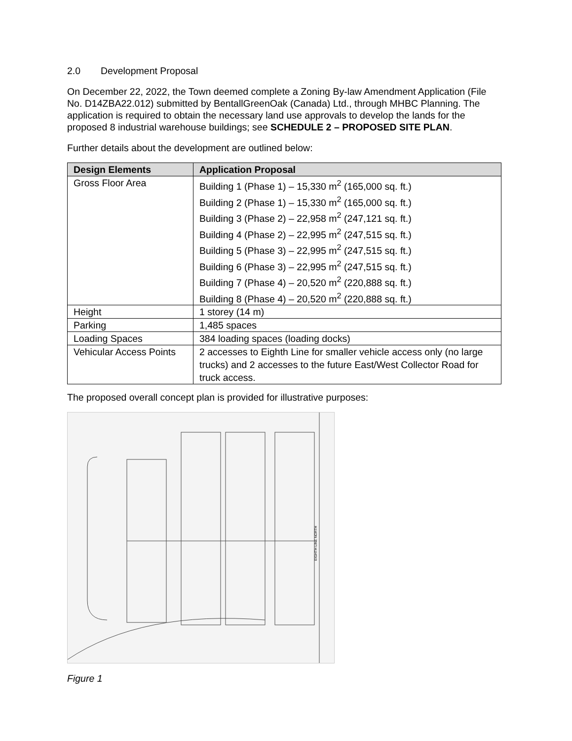2.0 Development Proposal
On December 22, 2022, the Town deemed complete a Zoning By-law Amendment Application (File No. D14ZBA22.012) submitted by BentallGreenOak (Canada) Ltd., through MHBC Planning. The application is required to obtain the necessary land use approvals to develop the lands for the proposed 8 industrial warehouse buildings; see SCHEDULE 2 – PROPOSED SITE PLAN.
Further details about the development are outlined below:
| Design Elements | Application Proposal |
| --- | --- |
| Gross Floor Area | Building 1 (Phase 1) – 15,330 m<sup>2</sup> (165,000 sq. ft.) Building 2 (Phase 1) – 15,330 m<sup>2</sup> (165,000 sq. ft.) Building 3 (Phase 2) – 22,958 m<sup>2</sup> (247,121 sq. ft.) Building 4 (Phase 2) – 22,995 m<sup>2</sup> (247,515 sq. ft.) Building 5 (Phase 3) – 22,995 m<sup>2</sup> (247,515 sq. ft.) Building 6 (Phase 3) – 22,995 m<sup>2</sup> (247,515 sq. ft.) Building 7 (Phase 4) – 20,520 m<sup>2</sup> (220,888 sq. ft.) Building 8 (Phase 4) – 20,520 m<sup>2</sup> (220,888 sq. ft.) |
| Height | 1 storey (14 m) |
| Parking | 1,485 spaces |
| Loading Spaces | 384 loading spaces (loading docks) |
| Vehicular Access Points | 2 accesses to Eighth Line for smaller vehicle access only (no large trucks) and 2 accesses to the future East/West Collector Road for truck access. |
The proposed overall concept plan is provided for illustrative purposes:
EIGHTH LINE NORTH
Figure 1